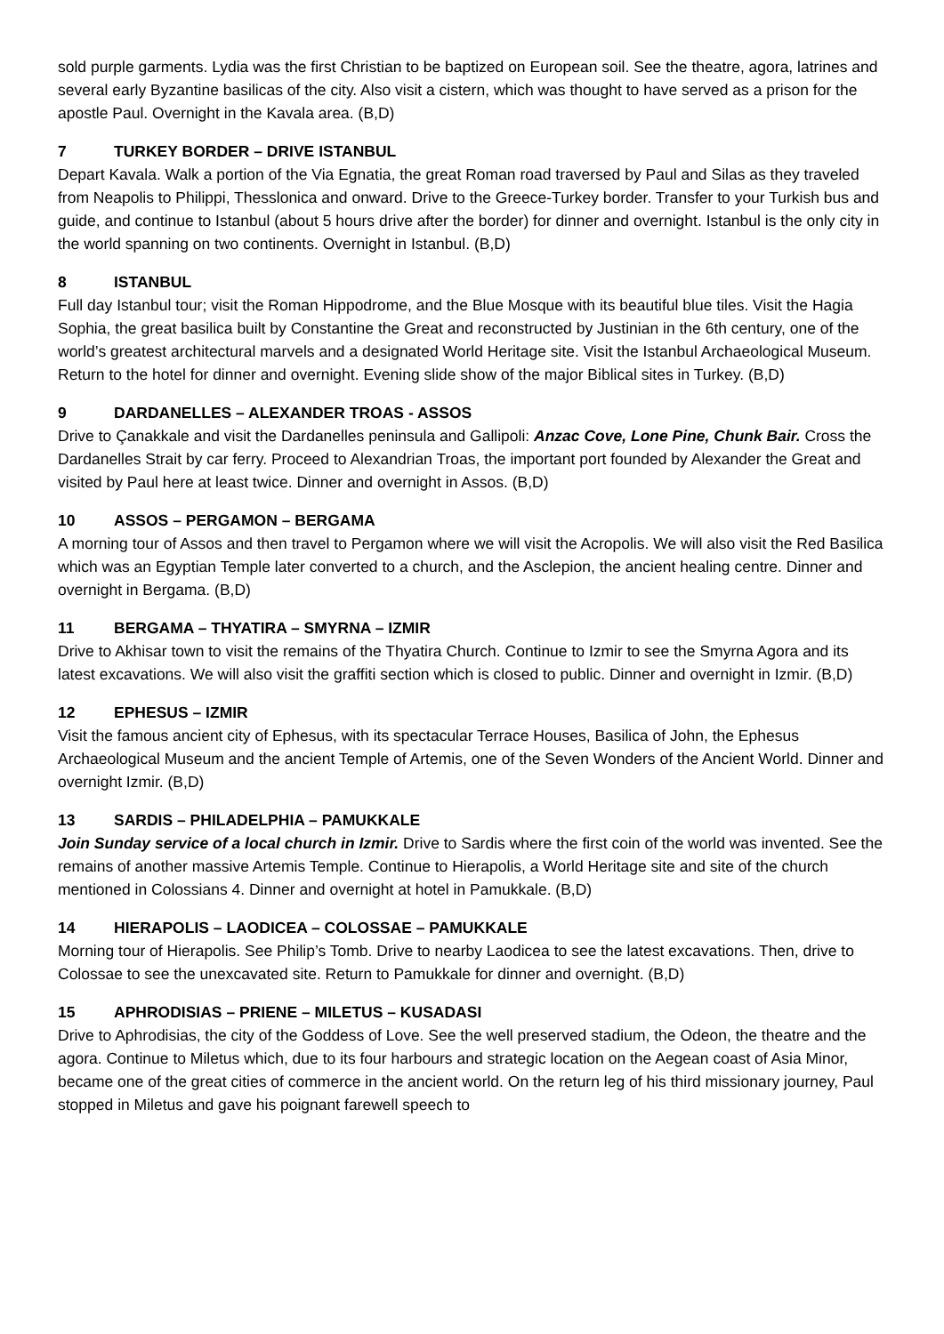sold purple garments. Lydia was the first Christian to be baptized on European soil. See the theatre, agora, latrines and several early Byzantine basilicas of the city. Also visit a cistern, which was thought to have served as a prison for the apostle Paul. Overnight in the Kavala area. (B,D)
7 TURKEY BORDER – DRIVE ISTANBUL
Depart Kavala. Walk a portion of the Via Egnatia, the great Roman road traversed by Paul and Silas as they traveled from Neapolis to Philippi, Thesslonica and onward. Drive to the Greece-Turkey border. Transfer to your Turkish bus and guide, and continue to Istanbul (about 5 hours drive after the border) for dinner and overnight. Istanbul is the only city in the world spanning on two continents. Overnight in Istanbul. (B,D)
8 ISTANBUL
Full day Istanbul tour; visit the Roman Hippodrome, and the Blue Mosque with its beautiful blue tiles. Visit the Hagia Sophia, the great basilica built by Constantine the Great and reconstructed by Justinian in the 6th century, one of the world’s greatest architectural marvels and a designated World Heritage site. Visit the Istanbul Archaeological Museum. Return to the hotel for dinner and overnight. Evening slide show of the major Biblical sites in Turkey. (B,D)
9 DARDANELLES – ALEXANDER TROAS - ASSOS
Drive to Çanakkale and visit the Dardanelles peninsula and Gallipoli: Anzac Cove, Lone Pine, Chunk Bair. Cross the Dardanelles Strait by car ferry. Proceed to Alexandrian Troas, the important port founded by Alexander the Great and visited by Paul here at least twice. Dinner and overnight in Assos. (B,D)
10 ASSOS – PERGAMON – BERGAMA
A morning tour of Assos and then travel to Pergamon where we will visit the Acropolis. We will also visit the Red Basilica which was an Egyptian Temple later converted to a church, and the Asclepion, the ancient healing centre. Dinner and overnight in Bergama. (B,D)
11 BERGAMA – THYATIRA – SMYRNA – IZMIR
Drive to Akhisar town to visit the remains of the Thyatira Church. Continue to Izmir to see the Smyrna Agora and its latest excavations. We will also visit the graffiti section which is closed to public. Dinner and overnight in Izmir. (B,D)
12 EPHESUS – IZMIR
Visit the famous ancient city of Ephesus, with its spectacular Terrace Houses, Basilica of John, the Ephesus Archaeological Museum and the ancient Temple of Artemis, one of the Seven Wonders of the Ancient World. Dinner and overnight Izmir. (B,D)
13 SARDIS – PHILADELPHIA – PAMUKKALE
Join Sunday service of a local church in Izmir. Drive to Sardis where the first coin of the world was invented. See the remains of another massive Artemis Temple. Continue to Hierapolis, a World Heritage site and site of the church mentioned in Colossians 4. Dinner and overnight at hotel in Pamukkale. (B,D)
14 HIERAPOLIS – LAODICEA – COLOSSAE – PAMUKKALE
Morning tour of Hierapolis. See Philip’s Tomb. Drive to nearby Laodicea to see the latest excavations. Then, drive to Colossae to see the unexcavated site. Return to Pamukkale for dinner and overnight. (B,D)
15 APHRODISIAS – PRIENE – MILETUS – KUSADASI
Drive to Aphrodisias, the city of the Goddess of Love. See the well preserved stadium, the Odeon, the theatre and the agora. Continue to Miletus which, due to its four harbours and strategic location on the Aegean coast of Asia Minor, became one of the great cities of commerce in the ancient world. On the return leg of his third missionary journey, Paul stopped in Miletus and gave his poignant farewell speech to